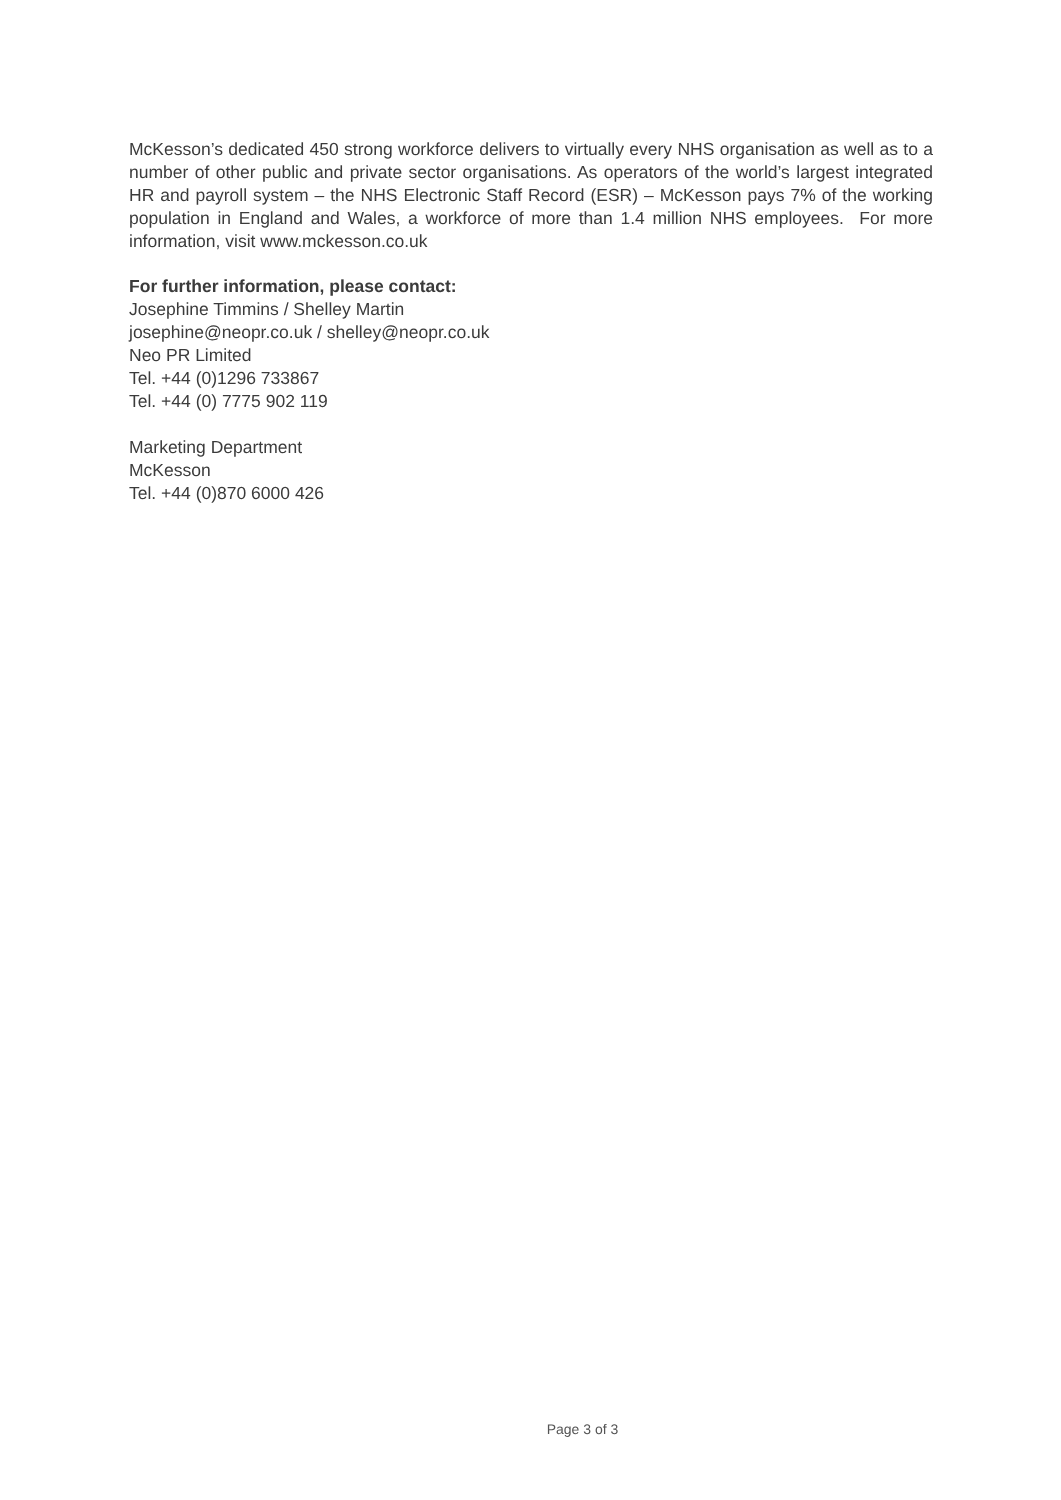McKesson’s dedicated 450 strong workforce delivers to virtually every NHS organisation as well as to a number of other public and private sector organisations. As operators of the world’s largest integrated HR and payroll system – the NHS Electronic Staff Record (ESR) – McKesson pays 7% of the working population in England and Wales, a workforce of more than 1.4 million NHS employees. For more information, visit www.mckesson.co.uk
For further information, please contact:
Josephine Timmins / Shelley Martin
josephine@neopr.co.uk / shelley@neopr.co.uk
Neo PR Limited
Tel. +44 (0)1296 733867
Tel. +44 (0) 7775 902 119
Marketing Department
McKesson
Tel. +44 (0)870 6000 426
Page 3 of 3